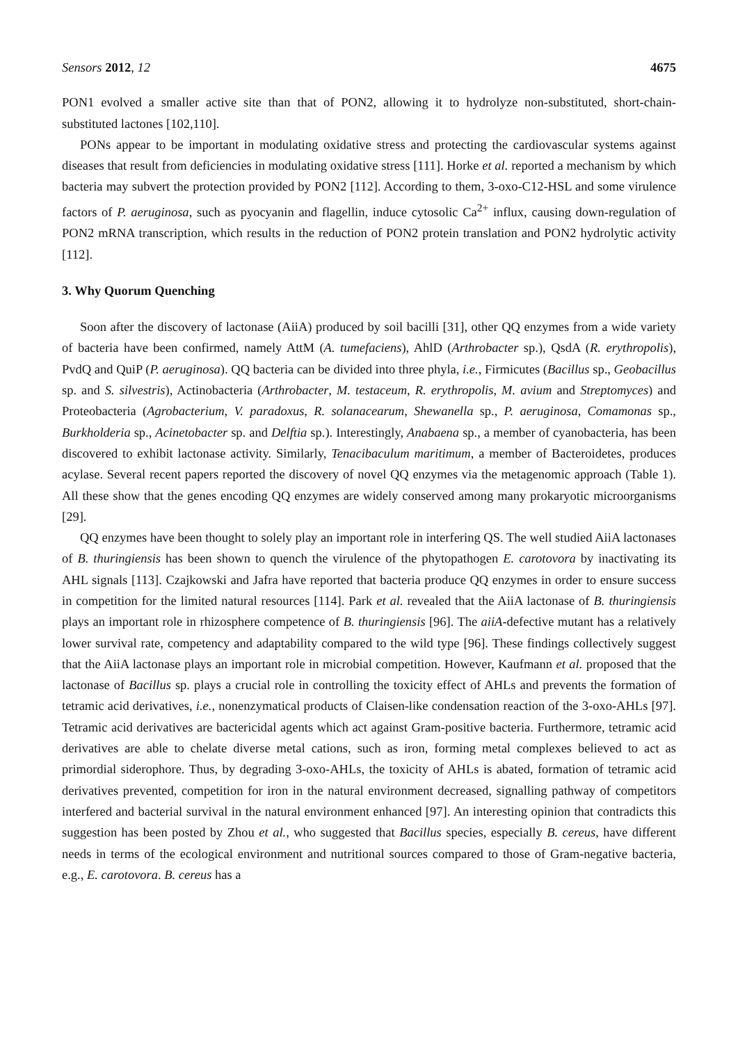Sensors 2012, 12 4675
PON1 evolved a smaller active site than that of PON2, allowing it to hydrolyze non-substituted, short-chain-substituted lactones [102,110].
PONs appear to be important in modulating oxidative stress and protecting the cardiovascular systems against diseases that result from deficiencies in modulating oxidative stress [111]. Horke et al. reported a mechanism by which bacteria may subvert the protection provided by PON2 [112]. According to them, 3-oxo-C12-HSL and some virulence factors of P. aeruginosa, such as pyocyanin and flagellin, induce cytosolic Ca<sup>2+</sup> influx, causing down-regulation of PON2 mRNA transcription, which results in the reduction of PON2 protein translation and PON2 hydrolytic activity [112].
3. Why Quorum Quenching
Soon after the discovery of lactonase (AiiA) produced by soil bacilli [31], other QQ enzymes from a wide variety of bacteria have been confirmed, namely AttM (A. tumefaciens), AhlD (Arthrobacter sp.), QsdA (R. erythropolis), PvdQ and QuiP (P. aeruginosa). QQ bacteria can be divided into three phyla, i.e., Firmicutes (Bacillus sp., Geobacillus sp. and S. silvestris), Actinobacteria (Arthrobacter, M. testaceum, R. erythropolis, M. avium and Streptomyces) and Proteobacteria (Agrobacterium, V. paradoxus, R. solanacearum, Shewanella sp., P. aeruginosa, Comamonas sp., Burkholderia sp., Acinetobacter sp. and Delftia sp.). Interestingly, Anabaena sp., a member of cyanobacteria, has been discovered to exhibit lactonase activity. Similarly, Tenacibaculum maritimum, a member of Bacteroidetes, produces acylase. Several recent papers reported the discovery of novel QQ enzymes via the metagenomic approach (Table 1). All these show that the genes encoding QQ enzymes are widely conserved among many prokaryotic microorganisms [29].
QQ enzymes have been thought to solely play an important role in interfering QS. The well studied AiiA lactonases of B. thuringiensis has been shown to quench the virulence of the phytopathogen E. carotovora by inactivating its AHL signals [113]. Czajkowski and Jafra have reported that bacteria produce QQ enzymes in order to ensure success in competition for the limited natural resources [114]. Park et al. revealed that the AiiA lactonase of B. thuringiensis plays an important role in rhizosphere competence of B. thuringiensis [96]. The aiiA-defective mutant has a relatively lower survival rate, competency and adaptability compared to the wild type [96]. These findings collectively suggest that the AiiA lactonase plays an important role in microbial competition. However, Kaufmann et al. proposed that the lactonase of Bacillus sp. plays a crucial role in controlling the toxicity effect of AHLs and prevents the formation of tetramic acid derivatives, i.e., nonenzymatical products of Claisen-like condensation reaction of the 3-oxo-AHLs [97]. Tetramic acid derivatives are bactericidal agents which act against Gram-positive bacteria. Furthermore, tetramic acid derivatives are able to chelate diverse metal cations, such as iron, forming metal complexes believed to act as primordial siderophore. Thus, by degrading 3-oxo-AHLs, the toxicity of AHLs is abated, formation of tetramic acid derivatives prevented, competition for iron in the natural environment decreased, signalling pathway of competitors interfered and bacterial survival in the natural environment enhanced [97]. An interesting opinion that contradicts this suggestion has been posted by Zhou et al., who suggested that Bacillus species, especially B. cereus, have different needs in terms of the ecological environment and nutritional sources compared to those of Gram-negative bacteria, e.g., E. carotovora. B. cereus has a